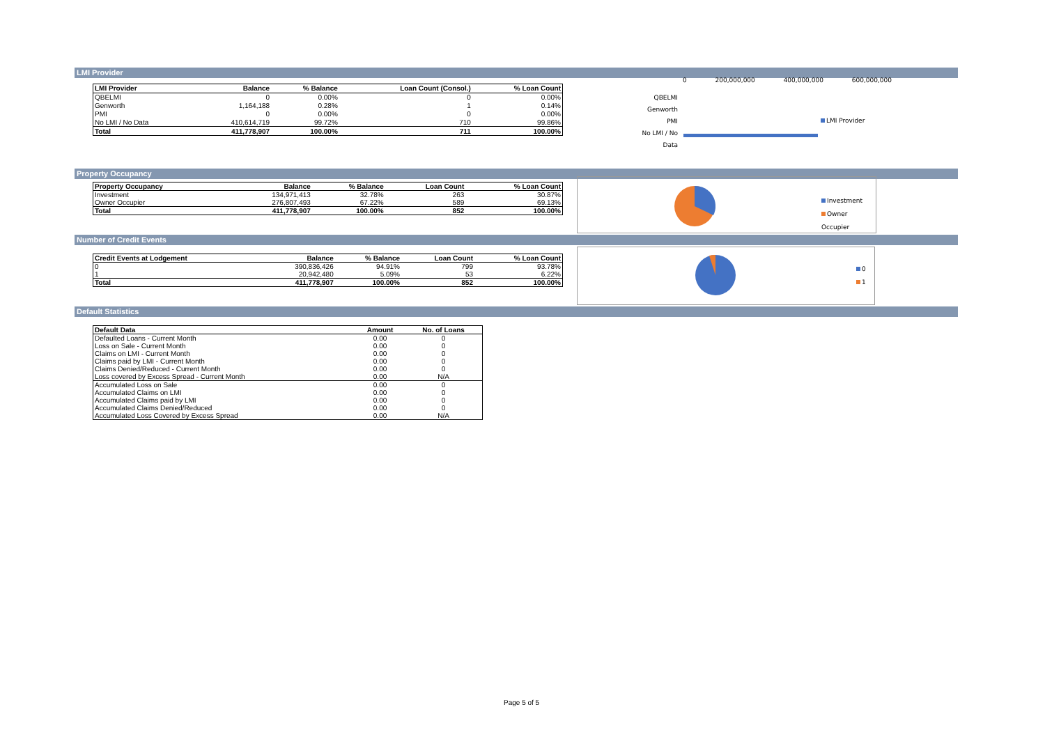LMI Provider
| LMI Provider | Balance | % Balance | Loan Count (Consol.) | % Loan Count |
| --- | --- | --- | --- | --- |
| QBELMI | 0 | 0.00% | 0 | 0.00% |
| Genworth | 1,164,188 | 0.28% | 1 | 0.14% |
| PMI | 0 | 0.00% | 0 | 0.00% |
| No LMI / No Data | 410,614,719 | 99.72% | 710 | 99.86% |
| Total | 411,778,907 | 100.00% | 711 | 100.00% |
0 200,000,000 400,000,000 600,000,000
QBELMI
Genworth
PMI
No LMI / No Data
LMI Provider
Property Occupancy
| Property Occupancy | Balance | % Balance | Loan Count | % Loan Count |
| --- | --- | --- | --- | --- |
| Investment | 134,971,413 | 32.78% | 263 | 30.87% |
| Owner Occupier | 276,807,493 | 67.22% | 589 | 69.13% |
| Total | 411,778,907 | 100.00% | 852 | 100.00% |
Investment
Owner Occupier
Number of Credit Events
| Credit Events at Lodgement | Balance | % Balance | Loan Count | % Loan Count |
| --- | --- | --- | --- | --- |
| 0 | 390,836,426 | 94.91% | 799 | 93.78% |
| 1 | 20,942,480 | 5.09% | 53 | 6.22% |
| Total | 411,778,907 | 100.00% | 852 | 100.00% |
0
1
Default Statistics
| Default Data | Amount | No. of Loans |
| --- | --- | --- |
| Defaulted Loans - Current Month | 0.00 | 0 |
| Loss on Sale - Current Month | 0.00 | 0 |
| Claims on LMI - Current Month | 0.00 | 0 |
| Claims paid by LMI - Current Month | 0.00 | 0 |
| Claims Denied/Reduced - Current Month | 0.00 | 0 |
| Loss covered by Excess Spread - Current Month | 0.00 | N/A |
| Accumulated Loss on Sale | 0.00 | 0 |
| Accumulated Claims on LMI | 0.00 | 0 |
| Accumulated Claims paid by LMI | 0.00 | 0 |
| Accumulated Claims Denied/Reduced | 0.00 | 0 |
| Accumulated Loss Covered by Excess Spread | 0.00 | N/A |
Page 5 of 5